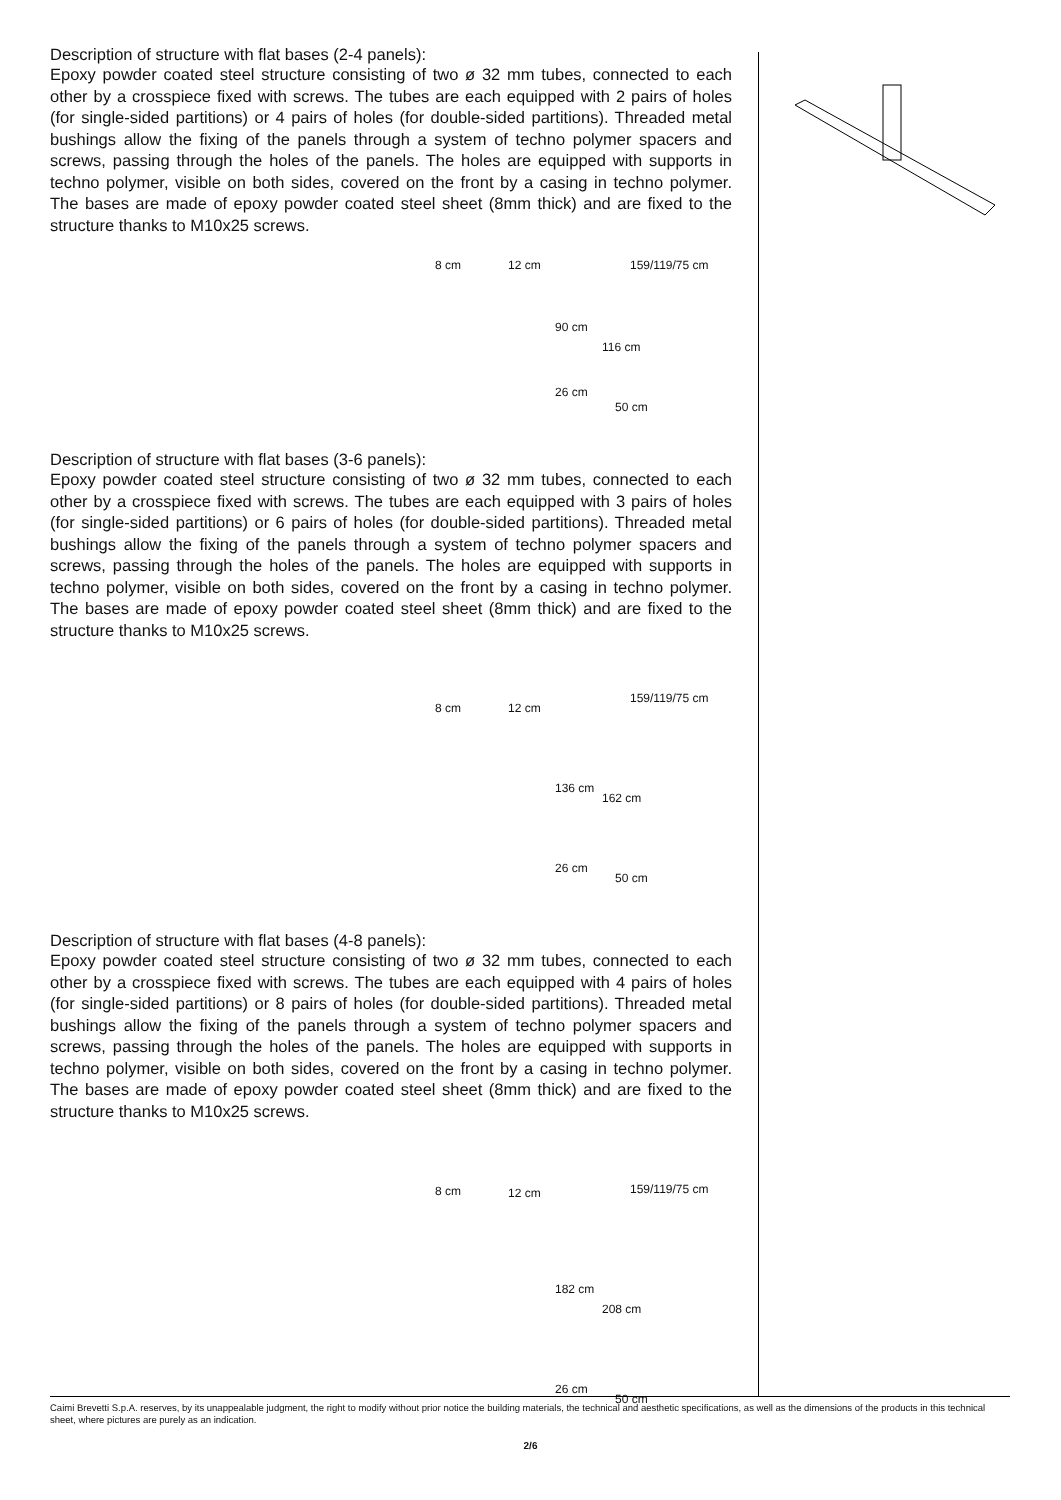Description of structure with flat bases (2-4 panels):
Epoxy powder coated steel structure consisting of two ø 32 mm tubes, connected to each other by a crosspiece fixed with screws. The tubes are each equipped with 2 pairs of holes (for single-sided partitions) or 4 pairs of holes (for double-sided partitions). Threaded metal bushings allow the fixing of the panels through a system of techno polymer spacers and screws, passing through the holes of the panels. The holes are equipped with supports in techno polymer, visible on both sides, covered on the front by a casing in techno polymer. The bases are made of epoxy powder coated steel sheet (8mm thick) and are fixed to the structure thanks to M10x25 screws.
8 cm 12 cm
90 cm
26 cm
159/119/75 cm
116 cm
50 cm
Description of structure with flat bases (3-6 panels):
Epoxy powder coated steel structure consisting of two ø 32 mm tubes, connected to each other by a crosspiece fixed with screws. The tubes are each equipped with 3 pairs of holes (for single-sided partitions) or 6 pairs of holes (for double-sided partitions). Threaded metal bushings allow the fixing of the panels through a system of techno polymer spacers and screws, passing through the holes of the panels. The holes are equipped with supports in techno polymer, visible on both sides, covered on the front by a casing in techno polymer. The bases are made of epoxy powder coated steel sheet (8mm thick) and are fixed to the structure thanks to M10x25 screws.
8 cm 12 cm
136 cm
26 cm
159/119/75 cm
162 cm
50 cm
Description of structure with flat bases (4-8 panels):
Epoxy powder coated steel structure consisting of two ø 32 mm tubes, connected to each other by a crosspiece fixed with screws. The tubes are each equipped with 4 pairs of holes (for single-sided partitions) or 8 pairs of holes (for double-sided partitions). Threaded metal bushings allow the fixing of the panels through a system of techno polymer spacers and screws, passing through the holes of the panels. The holes are equipped with supports in techno polymer, visible on both sides, covered on the front by a casing in techno polymer. The bases are made of epoxy powder coated steel sheet (8mm thick) and are fixed to the structure thanks to M10x25 screws.
8 cm 12 cm
182 cm
26 cm
159/119/75 cm
208 cm
50 cm
Caimi Brevetti S.p.A. reserves, by its unappealable judgment, the right to modify without prior notice the building materials, the technical and aesthetic specifications, as well as the dimensions of the products in this technical sheet, where pictures are purely as an indication.
2/6